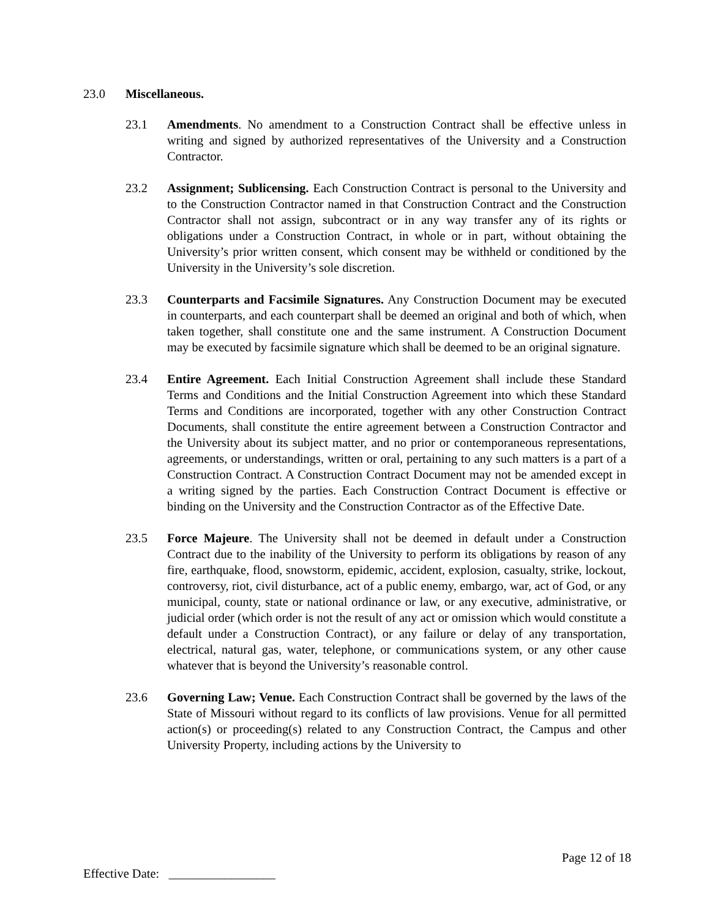23.0 Miscellaneous.
23.1 Amendments. No amendment to a Construction Contract shall be effective unless in writing and signed by authorized representatives of the University and a Construction Contractor.
23.2 Assignment; Sublicensing. Each Construction Contract is personal to the University and to the Construction Contractor named in that Construction Contract and the Construction Contractor shall not assign, subcontract or in any way transfer any of its rights or obligations under a Construction Contract, in whole or in part, without obtaining the University’s prior written consent, which consent may be withheld or conditioned by the University in the University’s sole discretion.
23.3 Counterparts and Facsimile Signatures. Any Construction Document may be executed in counterparts, and each counterpart shall be deemed an original and both of which, when taken together, shall constitute one and the same instrument. A Construction Document may be executed by facsimile signature which shall be deemed to be an original signature.
23.4 Entire Agreement. Each Initial Construction Agreement shall include these Standard Terms and Conditions and the Initial Construction Agreement into which these Standard Terms and Conditions are incorporated, together with any other Construction Contract Documents, shall constitute the entire agreement between a Construction Contractor and the University about its subject matter, and no prior or contemporaneous representations, agreements, or understandings, written or oral, pertaining to any such matters is a part of a Construction Contract. A Construction Contract Document may not be amended except in a writing signed by the parties. Each Construction Contract Document is effective or binding on the University and the Construction Contractor as of the Effective Date.
23.5 Force Majeure. The University shall not be deemed in default under a Construction Contract due to the inability of the University to perform its obligations by reason of any fire, earthquake, flood, snowstorm, epidemic, accident, explosion, casualty, strike, lockout, controversy, riot, civil disturbance, act of a public enemy, embargo, war, act of God, or any municipal, county, state or national ordinance or law, or any executive, administrative, or judicial order (which order is not the result of any act or omission which would constitute a default under a Construction Contract), or any failure or delay of any transportation, electrical, natural gas, water, telephone, or communications system, or any other cause whatever that is beyond the University’s reasonable control.
23.6 Governing Law; Venue. Each Construction Contract shall be governed by the laws of the State of Missouri without regard to its conflicts of law provisions. Venue for all permitted action(s) or proceeding(s) related to any Construction Contract, the Campus and other University Property, including actions by the University to
Page 12 of 18
Effective Date: _________________